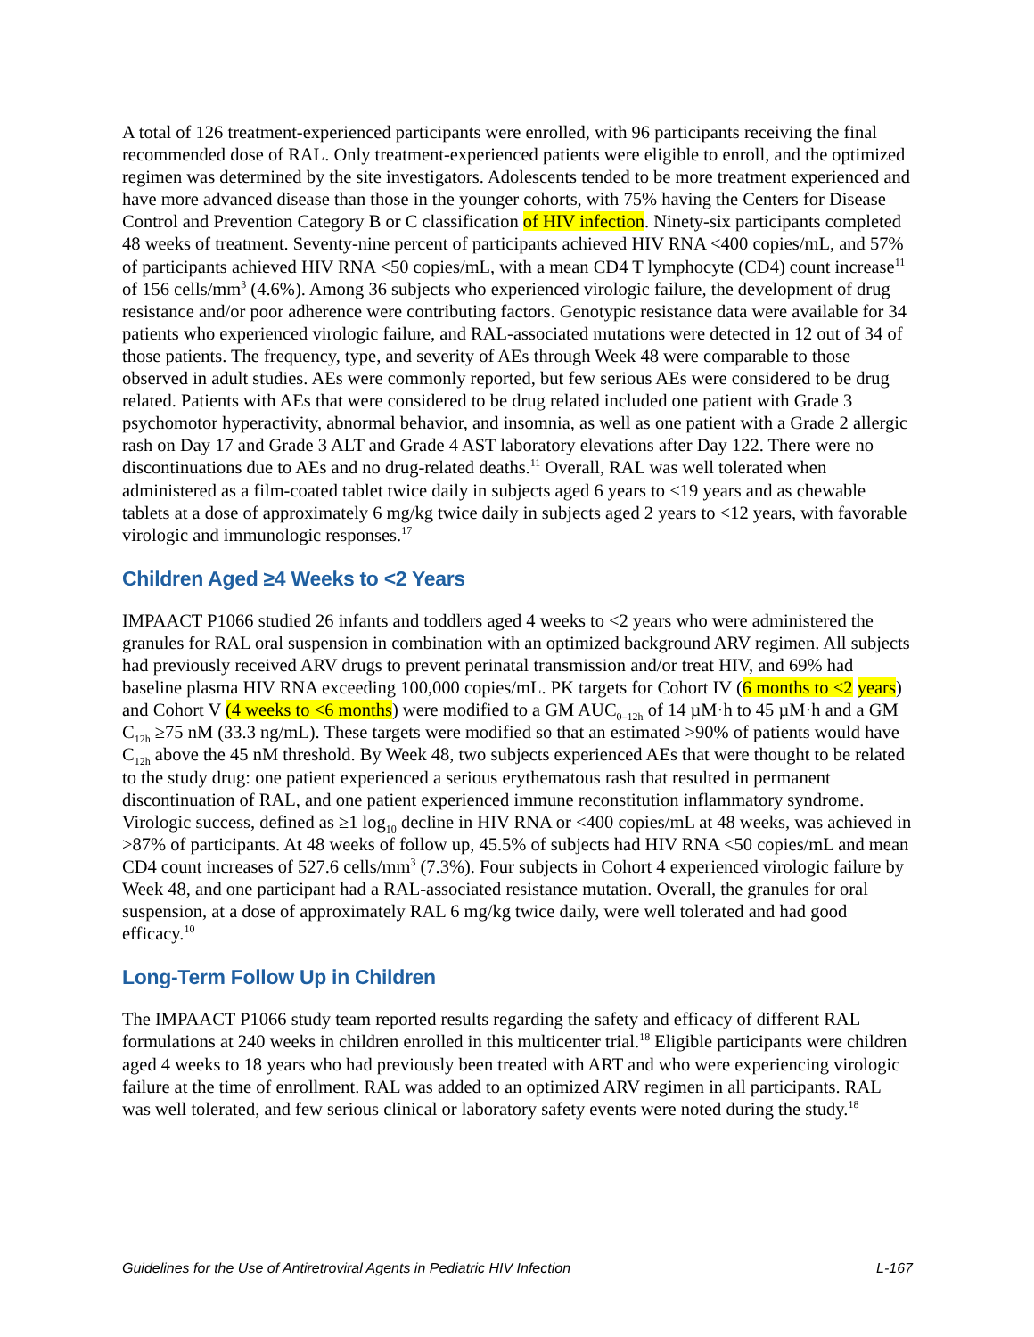A total of 126 treatment-experienced participants were enrolled, with 96 participants receiving the final recommended dose of RAL. Only treatment-experienced patients were eligible to enroll, and the optimized regimen was determined by the site investigators. Adolescents tended to be more treatment experienced and have more advanced disease than those in the younger cohorts, with 75% having the Centers for Disease Control and Prevention Category B or C classification of HIV infection. Ninety-six participants completed 48 weeks of treatment. Seventy-nine percent of participants achieved HIV RNA <400 copies/mL, and 57% of participants achieved HIV RNA <50 copies/mL, with a mean CD4 T lymphocyte (CD4) count increase<sup>11</sup> of 156 cells/mm<sup>3</sup> (4.6%). Among 36 subjects who experienced virologic failure, the development of drug resistance and/or poor adherence were contributing factors. Genotypic resistance data were available for 34 patients who experienced virologic failure, and RAL-associated mutations were detected in 12 out of 34 of those patients. The frequency, type, and severity of AEs through Week 48 were comparable to those observed in adult studies. AEs were commonly reported, but few serious AEs were considered to be drug related. Patients with AEs that were considered to be drug related included one patient with Grade 3 psychomotor hyperactivity, abnormal behavior, and insomnia, as well as one patient with a Grade 2 allergic rash on Day 17 and Grade 3 ALT and Grade 4 AST laboratory elevations after Day 122. There were no discontinuations due to AEs and no drug-related deaths.<sup>11</sup> Overall, RAL was well tolerated when administered as a film-coated tablet twice daily in subjects aged 6 years to <19 years and as chewable tablets at a dose of approximately 6 mg/kg twice daily in subjects aged 2 years to <12 years, with favorable virologic and immunologic responses.<sup>17</sup>
Children Aged ≥4 Weeks to <2 Years
IMPAACT P1066 studied 26 infants and toddlers aged 4 weeks to <2 years who were administered the granules for RAL oral suspension in combination with an optimized background ARV regimen. All subjects had previously received ARV drugs to prevent perinatal transmission and/or treat HIV, and 69% had baseline plasma HIV RNA exceeding 100,000 copies/mL. PK targets for Cohort IV (6 months to <2 years) and Cohort V (4 weeks to <6 months) were modified to a GM AUC<sub>0–12h</sub> of 14 µM·h to 45 µM·h and a GM C<sub>12h</sub> ≥75 nM (33.3 ng/mL). These targets were modified so that an estimated >90% of patients would have C<sub>12h</sub> above the 45 nM threshold. By Week 48, two subjects experienced AEs that were thought to be related to the study drug: one patient experienced a serious erythematous rash that resulted in permanent discontinuation of RAL, and one patient experienced immune reconstitution inflammatory syndrome. Virologic success, defined as ≥1 log<sub>10</sub> decline in HIV RNA or <400 copies/mL at 48 weeks, was achieved in >87% of participants. At 48 weeks of follow up, 45.5% of subjects had HIV RNA <50 copies/mL and mean CD4 count increases of 527.6 cells/mm<sup>3</sup> (7.3%). Four subjects in Cohort 4 experienced virologic failure by Week 48, and one participant had a RAL-associated resistance mutation. Overall, the granules for oral suspension, at a dose of approximately RAL 6 mg/kg twice daily, were well tolerated and had good efficacy.<sup>10</sup>
Long-Term Follow Up in Children
The IMPAACT P1066 study team reported results regarding the safety and efficacy of different RAL formulations at 240 weeks in children enrolled in this multicenter trial.<sup>18</sup> Eligible participants were children aged 4 weeks to 18 years who had previously been treated with ART and who were experiencing virologic failure at the time of enrollment. RAL was added to an optimized ARV regimen in all participants. RAL was well tolerated, and few serious clinical or laboratory safety events were noted during the study.<sup>18</sup>
Guidelines for the Use of Antiretroviral Agents in Pediatric HIV Infection L-167